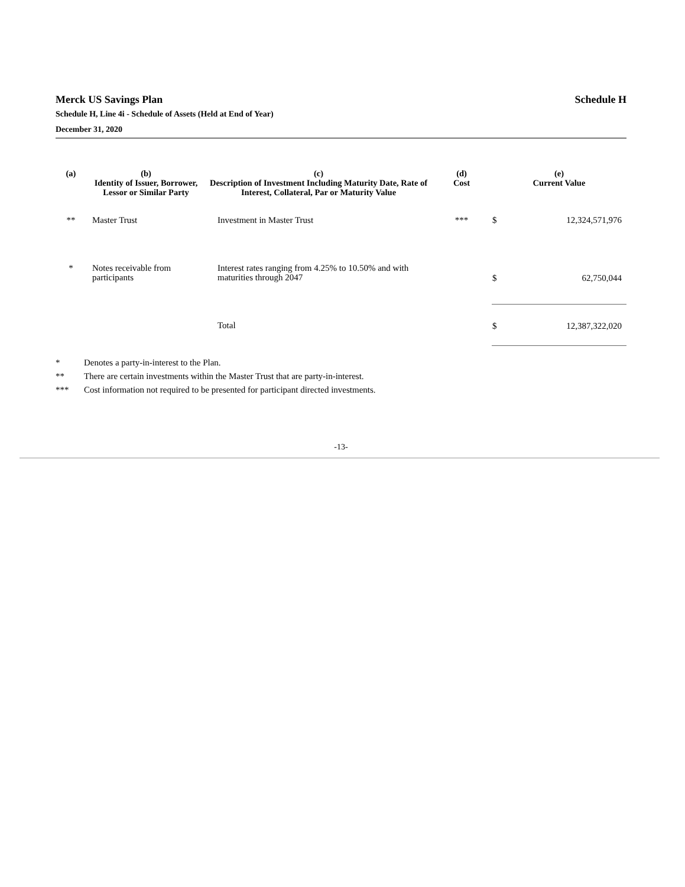Merck US Savings Plan Schedule H
Schedule H, Line 4i - Schedule of Assets (Held at End of Year)
December 31, 2020
| (a) | (b) Identity of Issuer, Borrower, Lessor or Similar Party | (c) Description of Investment Including Maturity Date, Rate of Interest, Collateral, Par or Maturity Value | (d) Cost | (e) Current Value | |
| --- | --- | --- | --- | --- | --- |
| ** | Master Trust | Investment in Master Trust | *** | $ | 12,324,571,976 |
| * | Notes receivable from participants | Interest rates ranging from 4.25% to 10.50% and with maturities through 2047 | | $ | 62,750,044 |
| | | Total | | $ | 12,387,322,020 |
* Denotes a party-in-interest to the Plan.
** There are certain investments within the Master Trust that are party-in-interest.
*** Cost information not required to be presented for participant directed investments.
-13-